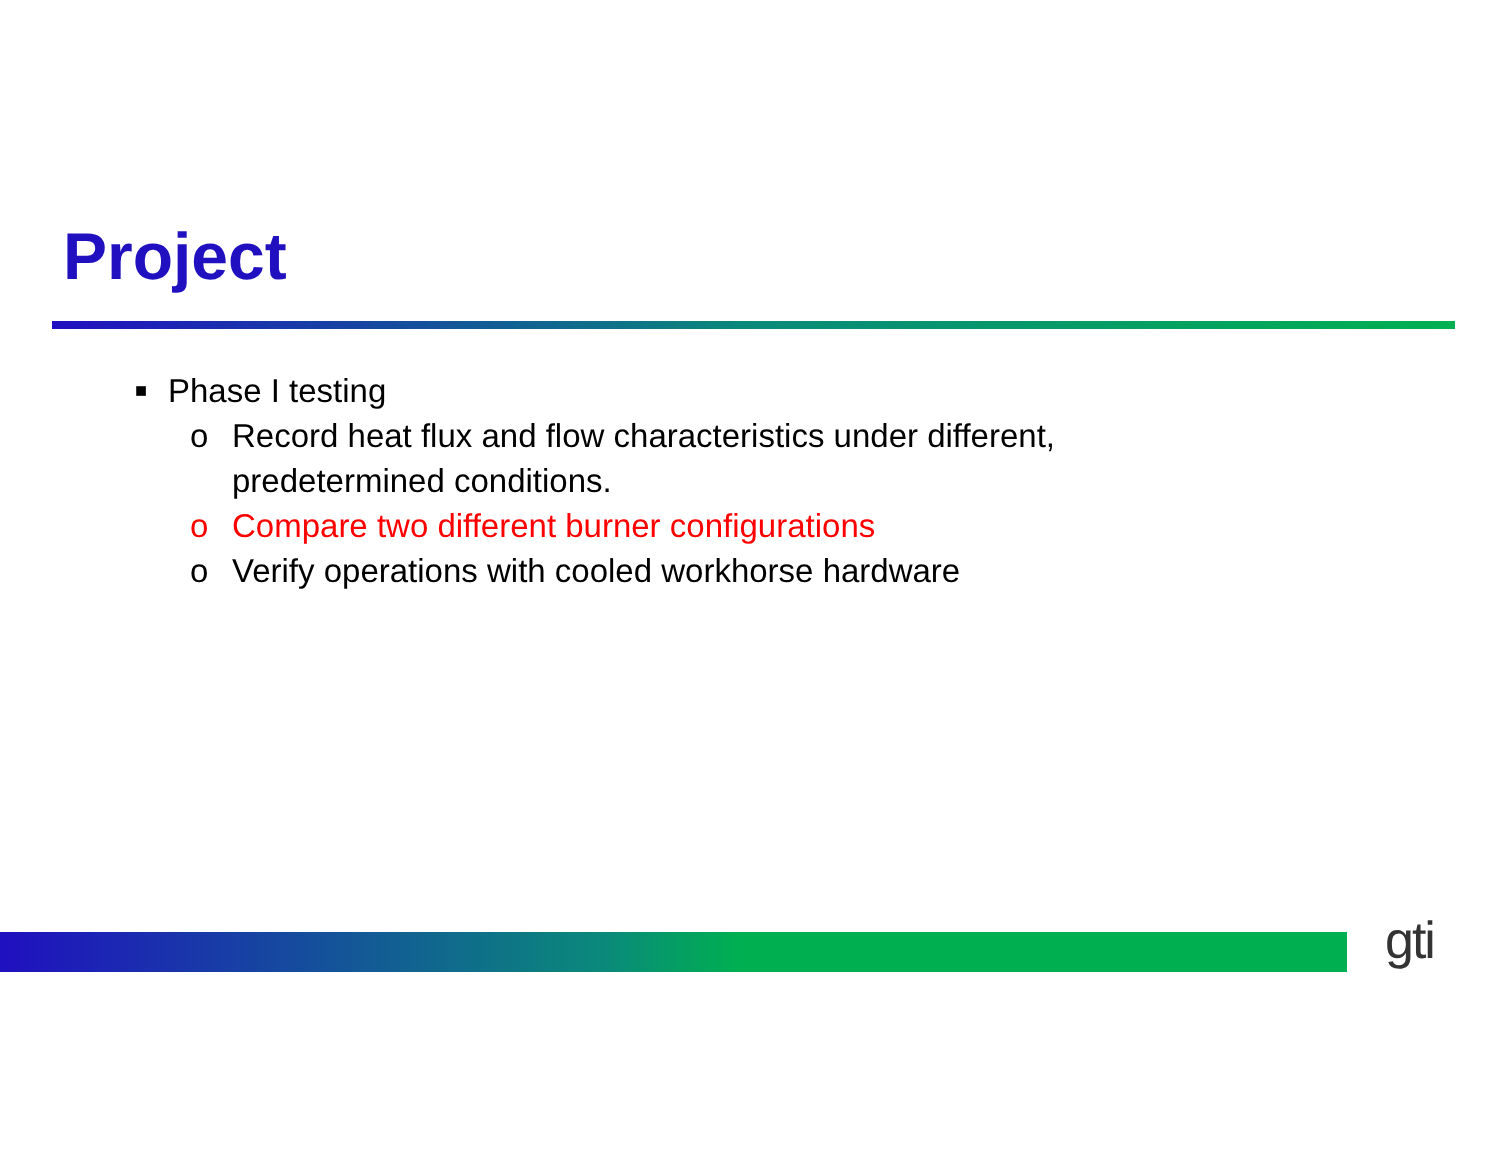Project
■ Phase I testing
o Record heat flux and flow characteristics under different,
predetermined conditions.
o Compare two different burner configurations
o Verify operations with cooled workhorse hardware
gti